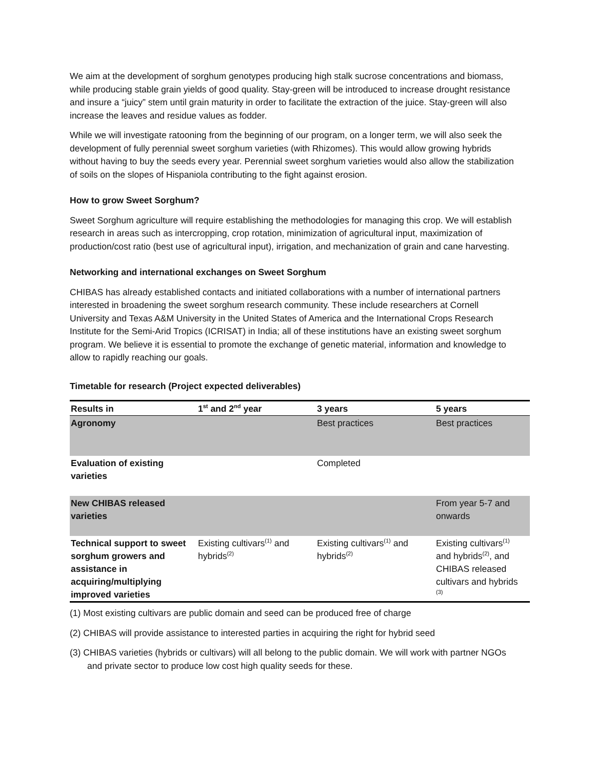We aim at the development of sorghum genotypes producing high stalk sucrose concentrations and biomass, while producing stable grain yields of good quality. Stay-green will be introduced to increase drought resistance and insure a “juicy” stem until grain maturity in order to facilitate the extraction of the juice. Stay-green will also increase the leaves and residue values as fodder.
While we will investigate ratooning from the beginning of our program, on a longer term, we will also seek the development of fully perennial sweet sorghum varieties (with Rhizomes). This would allow growing hybrids without having to buy the seeds every year. Perennial sweet sorghum varieties would also allow the stabilization of soils on the slopes of Hispaniola contributing to the fight against erosion.
How to grow Sweet Sorghum?
Sweet Sorghum agriculture will require establishing the methodologies for managing this crop. We will establish research in areas such as intercropping, crop rotation, minimization of agricultural input, maximization of production/cost ratio (best use of agricultural input), irrigation, and mechanization of grain and cane harvesting.
Networking and international exchanges on Sweet Sorghum
CHIBAS has already established contacts and initiated collaborations with a number of international partners interested in broadening the sweet sorghum research community. These include researchers at Cornell University and Texas A&M University in the United States of America and the International Crops Research Institute for the Semi-Arid Tropics (ICRISAT) in India; all of these institutions have an existing sweet sorghum program. We believe it is essential to promote the exchange of genetic material, information and knowledge to allow to rapidly reaching our goals.
Timetable for research (Project expected deliverables)
| Results in | 1<sup>st</sup> and 2<sup>nd</sup> year | 3 years | 5 years |
| --- | --- | --- | --- |
| Agronomy | | Best practices | Best practices |
| Evaluation of existing varieties | | Completed | |
| New CHIBAS released varieties | | | From year 5-7 and onwards |
| Technical support to sweet sorghum growers and assistance in acquiring/multiplying improved varieties | Existing cultivars<sup>(1)</sup> and hybrids<sup>(2)</sup> | Existing cultivars<sup>(1)</sup> and hybrids<sup>(2)</sup> | Existing cultivars<sup>(1)</sup> and hybrids<sup>(2)</sup>, and CHIBAS released cultivars and hybrids <sup>(3)</sup> |
(1) Most existing cultivars are public domain and seed can be produced free of charge
(2) CHIBAS will provide assistance to interested parties in acquiring the right for hybrid seed
(3) CHIBAS varieties (hybrids or cultivars) will all belong to the public domain. We will work with partner NGOs and private sector to produce low cost high quality seeds for these.